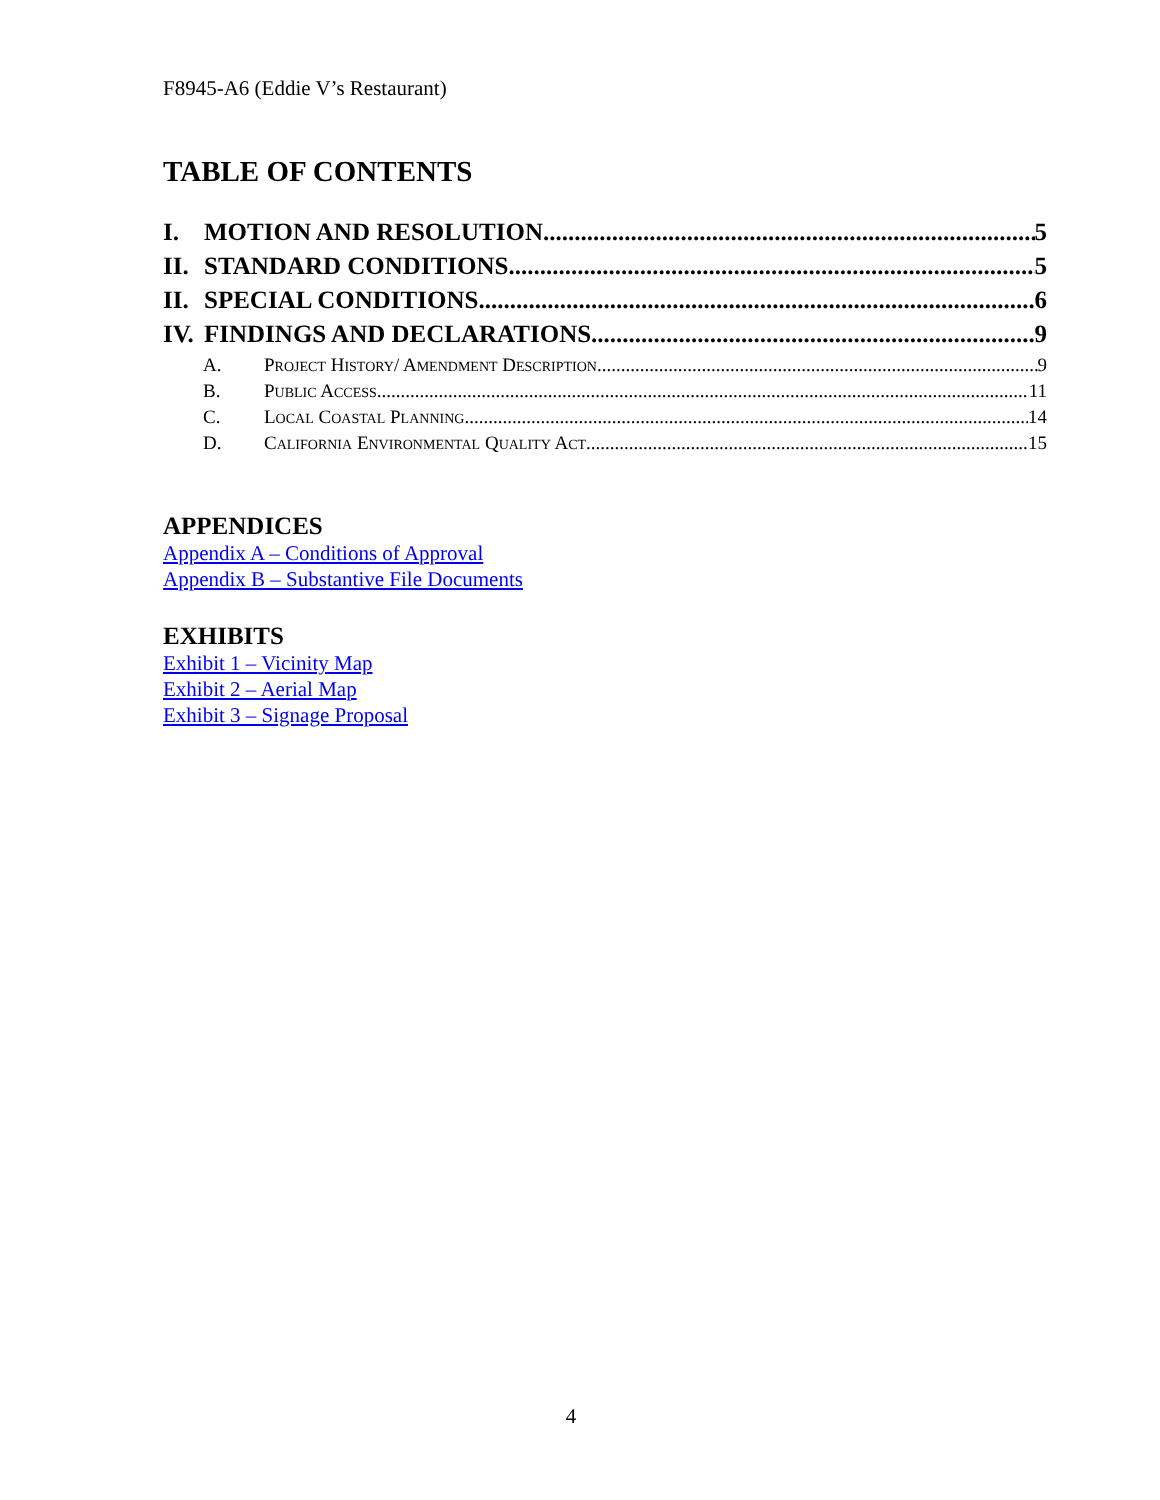F8945-A6 (Eddie V’s Restaurant)
TABLE OF CONTENTS
I. MOTION AND RESOLUTION 5
II. STANDARD CONDITIONS 5
II. SPECIAL CONDITIONS 6
IV. FINDINGS AND DECLARATIONS 9
A. PROJECT HISTORY/ AMENDMENT DESCRIPTION 9
B. PUBLIC ACCESS 11
C. LOCAL COASTAL PLANNING 14
D. CALIFORNIA ENVIRONMENTAL QUALITY ACT 15
APPENDICES
Appendix A – Conditions of Approval
Appendix B – Substantive File Documents
EXHIBITS
Exhibit 1 – Vicinity Map
Exhibit 2 – Aerial Map
Exhibit 3 – Signage Proposal
4